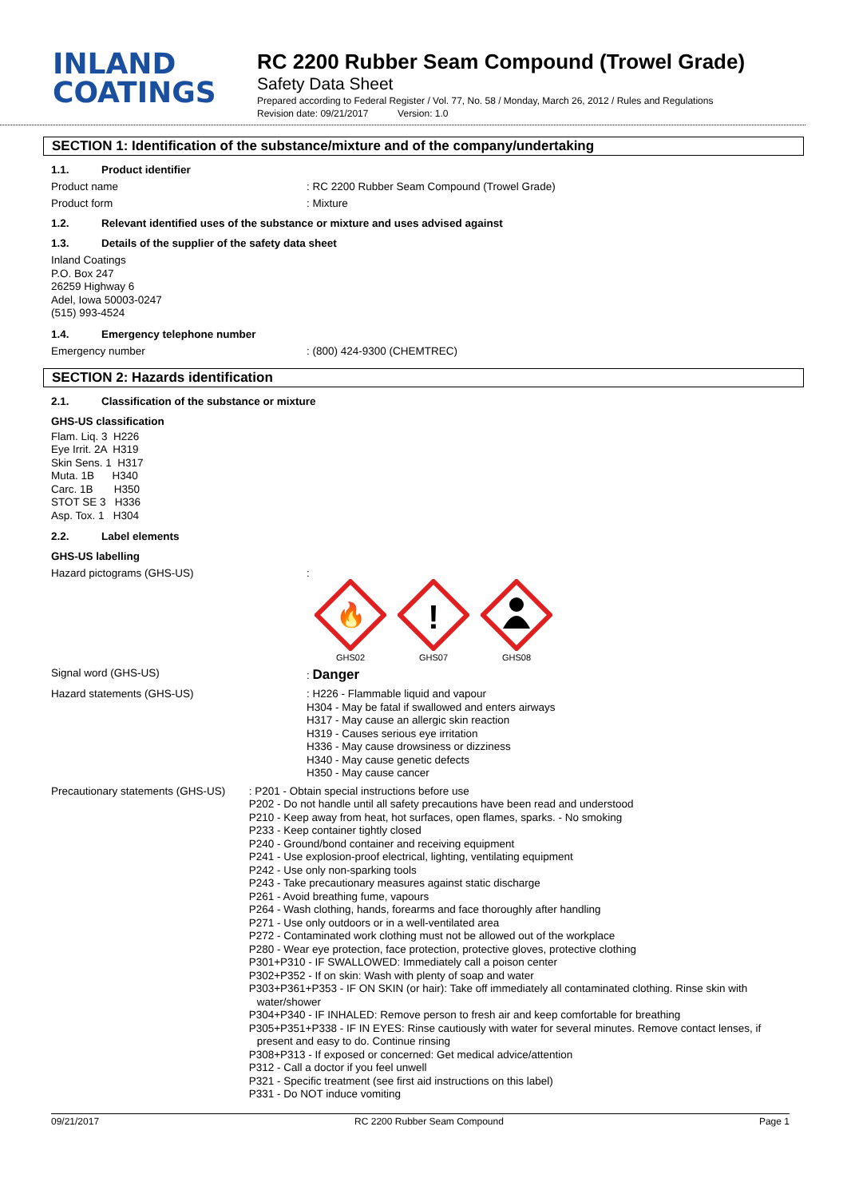INLAND
COATINGS
RC 2200 Rubber Seam Compound (Trowel Grade)
Safety Data Sheet
Prepared according to Federal Register / Vol. 77, No. 58 / Monday, March 26, 2012 / Rules and Regulations
Revision date: 09/21/2017 Version: 1.0
SECTION 1: Identification of the substance/mixture and of the company/undertaking
1.1. Product identifier
Product name : RC 2200 Rubber Seam Compound (Trowel Grade)
Product form : Mixture
1.2. Relevant identified uses of the substance or mixture and uses advised against
1.3. Details of the supplier of the safety data sheet
Inland Coatings
P.O. Box 247
26259 Highway 6
Adel, Iowa 50003-0247
(515) 993-4524
1.4. Emergency telephone number
Emergency number : (800) 424-9300 (CHEMTREC)
SECTION 2: Hazards identification
2.1. Classification of the substance or mixture
GHS-US classification
Flam. Liq. 3 H226
Eye Irrit. 2A H319
Skin Sens. 1 H317
Muta. 1B H340
Carc. 1B H350
STOT SE 3 H336
Asp. Tox. 1 H304
2.2. Label elements
GHS-US labelling
Hazard pictograms (GHS-US) :
🔥
GHS02
!
GHS07
GHS08
Signal word (GHS-US) : Danger
Hazard statements (GHS-US)
: H226 - Flammable liquid and vapour
H304 - May be fatal if swallowed and enters airways
H317 - May cause an allergic skin reaction
H319 - Causes serious eye irritation
H336 - May cause drowsiness or dizziness
H340 - May cause genetic defects
H350 - May cause cancer
Precautionary statements (GHS-US)
: P201 - Obtain special instructions before use
P202 - Do not handle until all safety precautions have been read and understood
P210 - Keep away from heat, hot surfaces, open flames, sparks. - No smoking
P233 - Keep container tightly closed
P240 - Ground/bond container and receiving equipment
P241 - Use explosion-proof electrical, lighting, ventilating equipment
P242 - Use only non-sparking tools
P243 - Take precautionary measures against static discharge
P261 - Avoid breathing fume, vapours
P264 - Wash clothing, hands, forearms and face thoroughly after handling
P271 - Use only outdoors or in a well-ventilated area
P272 - Contaminated work clothing must not be allowed out of the workplace
P280 - Wear eye protection, face protection, protective gloves, protective clothing
P301+P310 - IF SWALLOWED: Immediately call a poison center
P302+P352 - If on skin: Wash with plenty of soap and water
P303+P361+P353 - IF ON SKIN (or hair): Take off immediately all contaminated clothing. Rinse skin with water/shower
P304+P340 - IF INHALED: Remove person to fresh air and keep comfortable for breathing
P305+P351+P338 - IF IN EYES: Rinse cautiously with water for several minutes. Remove contact lenses, if present and easy to do. Continue rinsing
P308+P313 - If exposed or concerned: Get medical advice/attention
P312 - Call a doctor if you feel unwell
P321 - Specific treatment (see first aid instructions on this label)
P331 - Do NOT induce vomiting
09/21/2017 RC 2200 Rubber Seam Compound Page 1